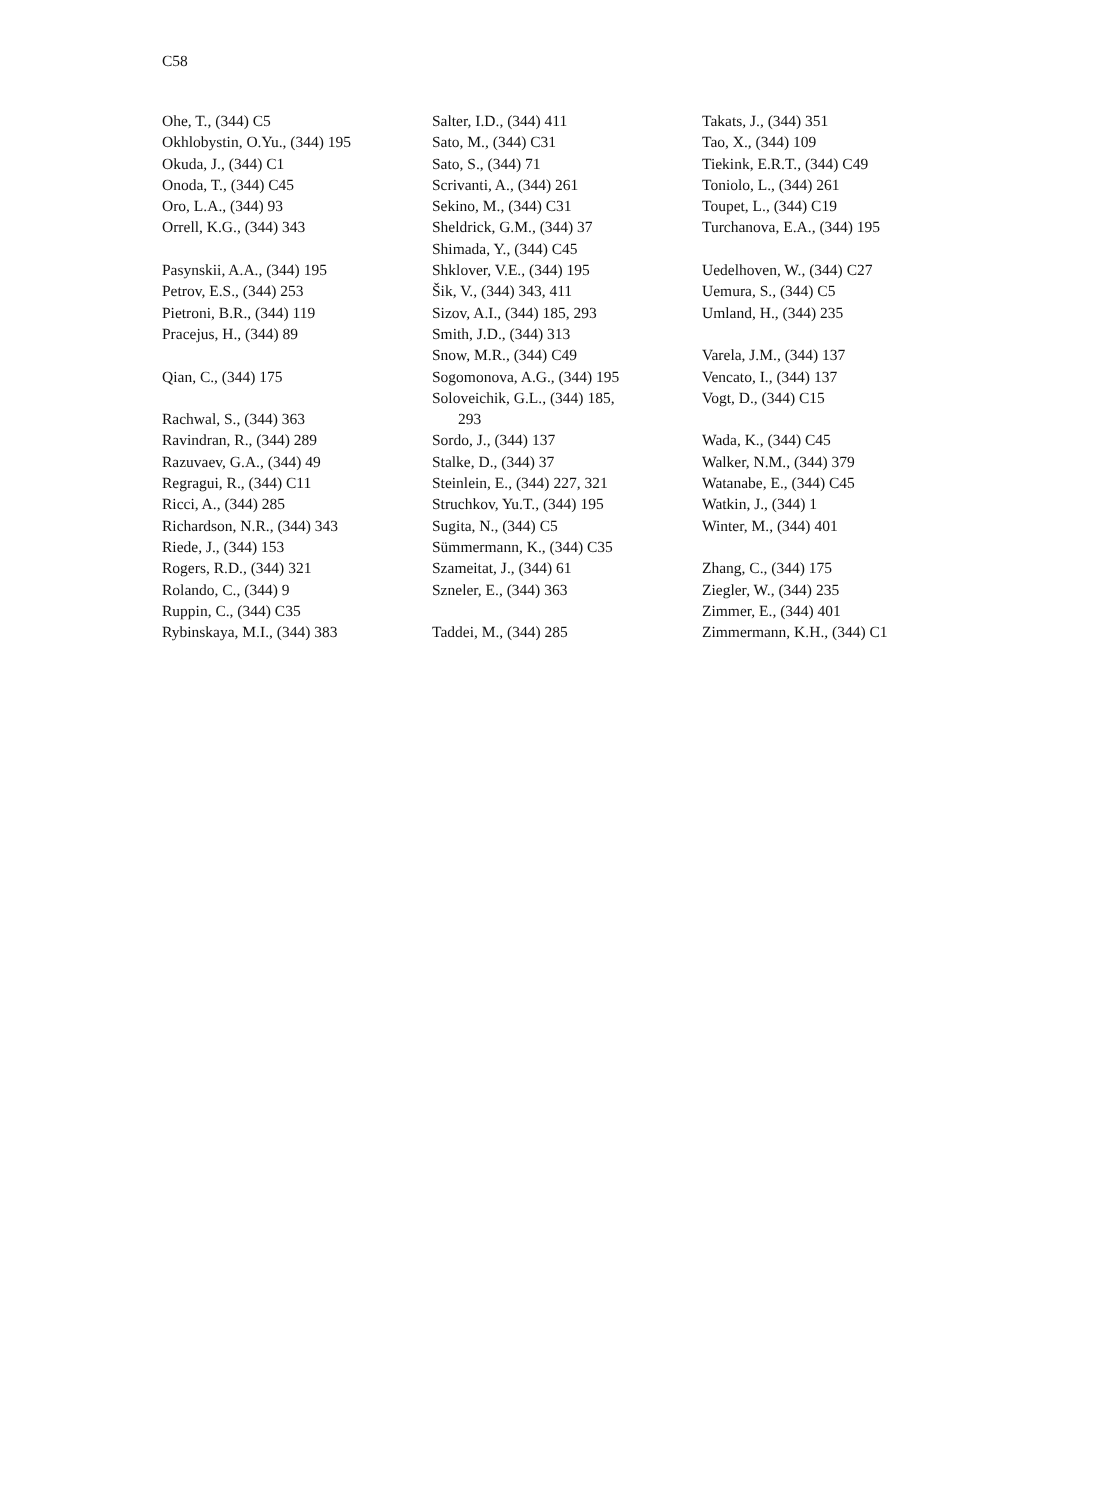C58
Ohe, T., (344) C5
Okhlobystin, O.Yu., (344) 195
Okuda, J., (344) C1
Onoda, T., (344) C45
Oro, L.A., (344) 93
Orrell, K.G., (344) 343
Pasynskii, A.A., (344) 195
Petrov, E.S., (344) 253
Pietroni, B.R., (344) 119
Pracejus, H., (344) 89
Qian, C., (344) 175
Rachwal, S., (344) 363
Ravindran, R., (344) 289
Razuvaev, G.A., (344) 49
Regragui, R., (344) C11
Ricci, A., (344) 285
Richardson, N.R., (344) 343
Riede, J., (344) 153
Rogers, R.D., (344) 321
Rolando, C., (344) 9
Ruppin, C., (344) C35
Rybinskaya, M.I., (344) 383
Salter, I.D., (344) 411
Sato, M., (344) C31
Sato, S., (344) 71
Scrivanti, A., (344) 261
Sekino, M., (344) C31
Sheldrick, G.M., (344) 37
Shimada, Y., (344) C45
Shklover, V.E., (344) 195
Šik, V., (344) 343, 411
Sizov, A.I., (344) 185, 293
Smith, J.D., (344) 313
Snow, M.R., (344) C49
Sogomonova, A.G., (344) 195
Soloveichik, G.L., (344) 185,
293
Sordo, J., (344) 137
Stalke, D., (344) 37
Steinlein, E., (344) 227, 321
Struchkov, Yu.T., (344) 195
Sugita, N., (344) C5
Sümmermann, K., (344) C35
Szameitat, J., (344) 61
Szneler, E., (344) 363
Taddei, M., (344) 285
Takats, J., (344) 351
Tao, X., (344) 109
Tiekink, E.R.T., (344) C49
Toniolo, L., (344) 261
Toupet, L., (344) C19
Turchanova, E.A., (344) 195
Uedelhoven, W., (344) C27
Uemura, S., (344) C5
Umland, H., (344) 235
Varela, J.M., (344) 137
Vencato, I., (344) 137
Vogt, D., (344) C15
Wada, K., (344) C45
Walker, N.M., (344) 379
Watanabe, E., (344) C45
Watkin, J., (344) 1
Winter, M., (344) 401
Zhang, C., (344) 175
Ziegler, W., (344) 235
Zimmer, E., (344) 401
Zimmermann, K.H., (344) C1